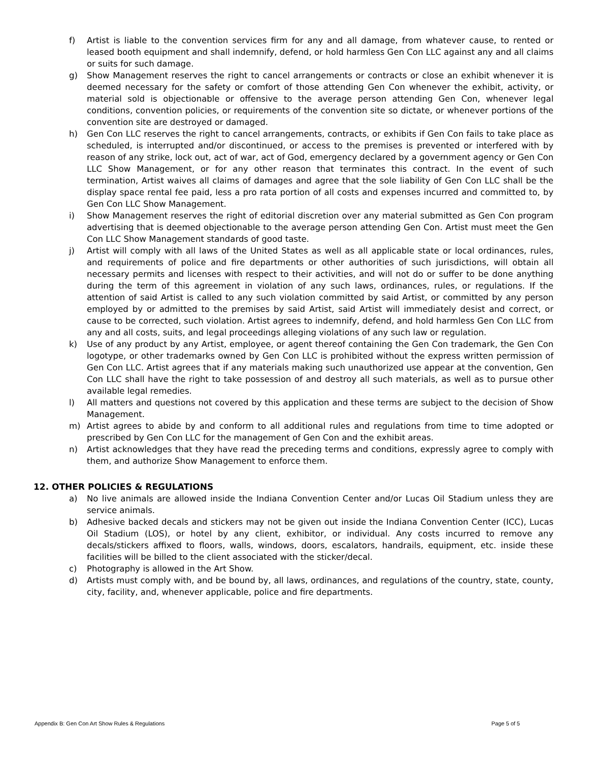f) Artist is liable to the convention services firm for any and all damage, from whatever cause, to rented or leased booth equipment and shall indemnify, defend, or hold harmless Gen Con LLC against any and all claims or suits for such damage.
g) Show Management reserves the right to cancel arrangements or contracts or close an exhibit whenever it is deemed necessary for the safety or comfort of those attending Gen Con whenever the exhibit, activity, or material sold is objectionable or offensive to the average person attending Gen Con, whenever legal conditions, convention policies, or requirements of the convention site so dictate, or whenever portions of the convention site are destroyed or damaged.
h) Gen Con LLC reserves the right to cancel arrangements, contracts, or exhibits if Gen Con fails to take place as scheduled, is interrupted and/or discontinued, or access to the premises is prevented or interfered with by reason of any strike, lock out, act of war, act of God, emergency declared by a government agency or Gen Con LLC Show Management, or for any other reason that terminates this contract. In the event of such termination, Artist waives all claims of damages and agree that the sole liability of Gen Con LLC shall be the display space rental fee paid, less a pro rata portion of all costs and expenses incurred and committed to, by Gen Con LLC Show Management.
i) Show Management reserves the right of editorial discretion over any material submitted as Gen Con program advertising that is deemed objectionable to the average person attending Gen Con. Artist must meet the Gen Con LLC Show Management standards of good taste.
j) Artist will comply with all laws of the United States as well as all applicable state or local ordinances, rules, and requirements of police and fire departments or other authorities of such jurisdictions, will obtain all necessary permits and licenses with respect to their activities, and will not do or suffer to be done anything during the term of this agreement in violation of any such laws, ordinances, rules, or regulations. If the attention of said Artist is called to any such violation committed by said Artist, or committed by any person employed by or admitted to the premises by said Artist, said Artist will immediately desist and correct, or cause to be corrected, such violation. Artist agrees to indemnify, defend, and hold harmless Gen Con LLC from any and all costs, suits, and legal proceedings alleging violations of any such law or regulation.
k) Use of any product by any Artist, employee, or agent thereof containing the Gen Con trademark, the Gen Con logotype, or other trademarks owned by Gen Con LLC is prohibited without the express written permission of Gen Con LLC. Artist agrees that if any materials making such unauthorized use appear at the convention, Gen Con LLC shall have the right to take possession of and destroy all such materials, as well as to pursue other available legal remedies.
l) All matters and questions not covered by this application and these terms are subject to the decision of Show Management.
m) Artist agrees to abide by and conform to all additional rules and regulations from time to time adopted or prescribed by Gen Con LLC for the management of Gen Con and the exhibit areas.
n) Artist acknowledges that they have read the preceding terms and conditions, expressly agree to comply with them, and authorize Show Management to enforce them.
12. OTHER POLICIES & REGULATIONS
a) No live animals are allowed inside the Indiana Convention Center and/or Lucas Oil Stadium unless they are service animals.
b) Adhesive backed decals and stickers may not be given out inside the Indiana Convention Center (ICC), Lucas Oil Stadium (LOS), or hotel by any client, exhibitor, or individual. Any costs incurred to remove any decals/stickers affixed to floors, walls, windows, doors, escalators, handrails, equipment, etc. inside these facilities will be billed to the client associated with the sticker/decal.
c) Photography is allowed in the Art Show.
d) Artists must comply with, and be bound by, all laws, ordinances, and regulations of the country, state, county, city, facility, and, whenever applicable, police and fire departments.
Appendix B: Gen Con Art Show Rules & Regulations Page 5 of 5